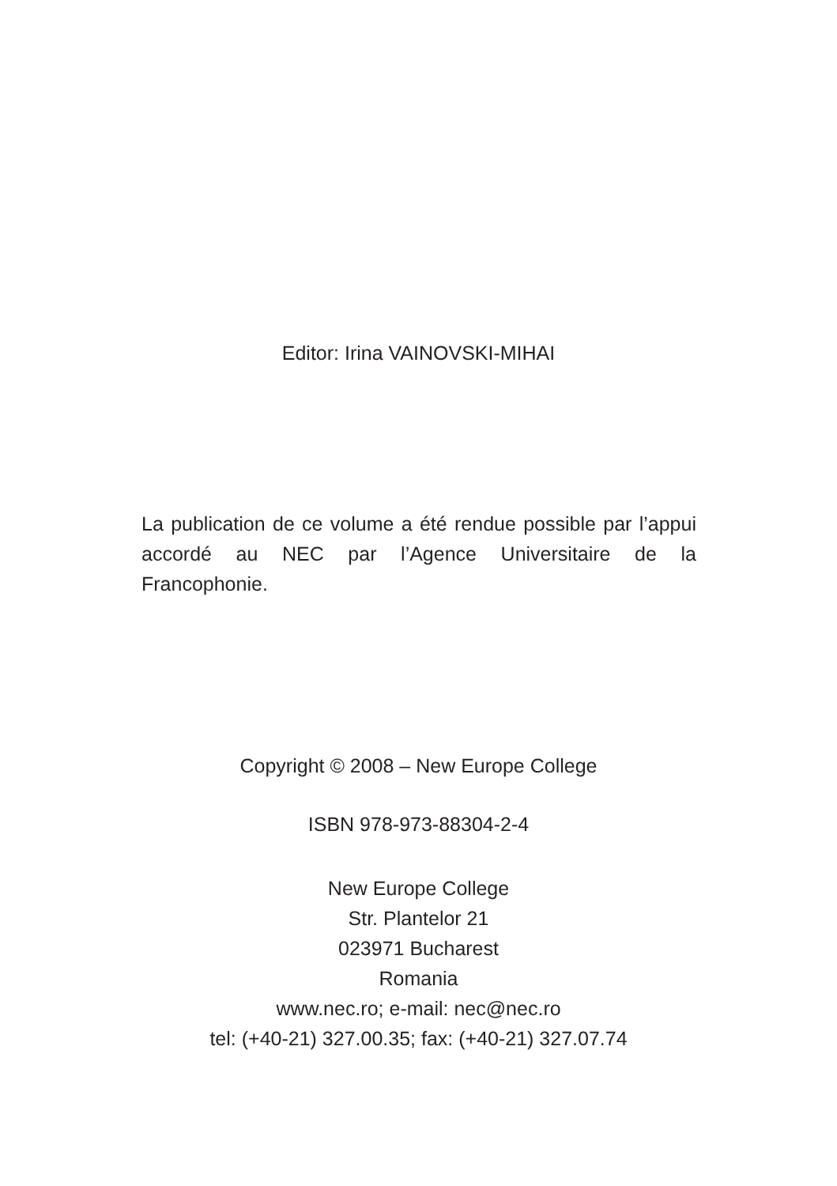Editor: Irina VAINOVSKI-MIHAI
La publication de ce volume a été rendue possible par l’appui accordé au NEC par l’Agence Universitaire de la Francophonie.
Copyright © 2008 – New Europe College
ISBN 978-973-88304-2-4
New Europe College
Str. Plantelor 21
023971 Bucharest
Romania
www.nec.ro; e-mail: nec@nec.ro
tel: (+40-21) 327.00.35; fax: (+40-21) 327.07.74